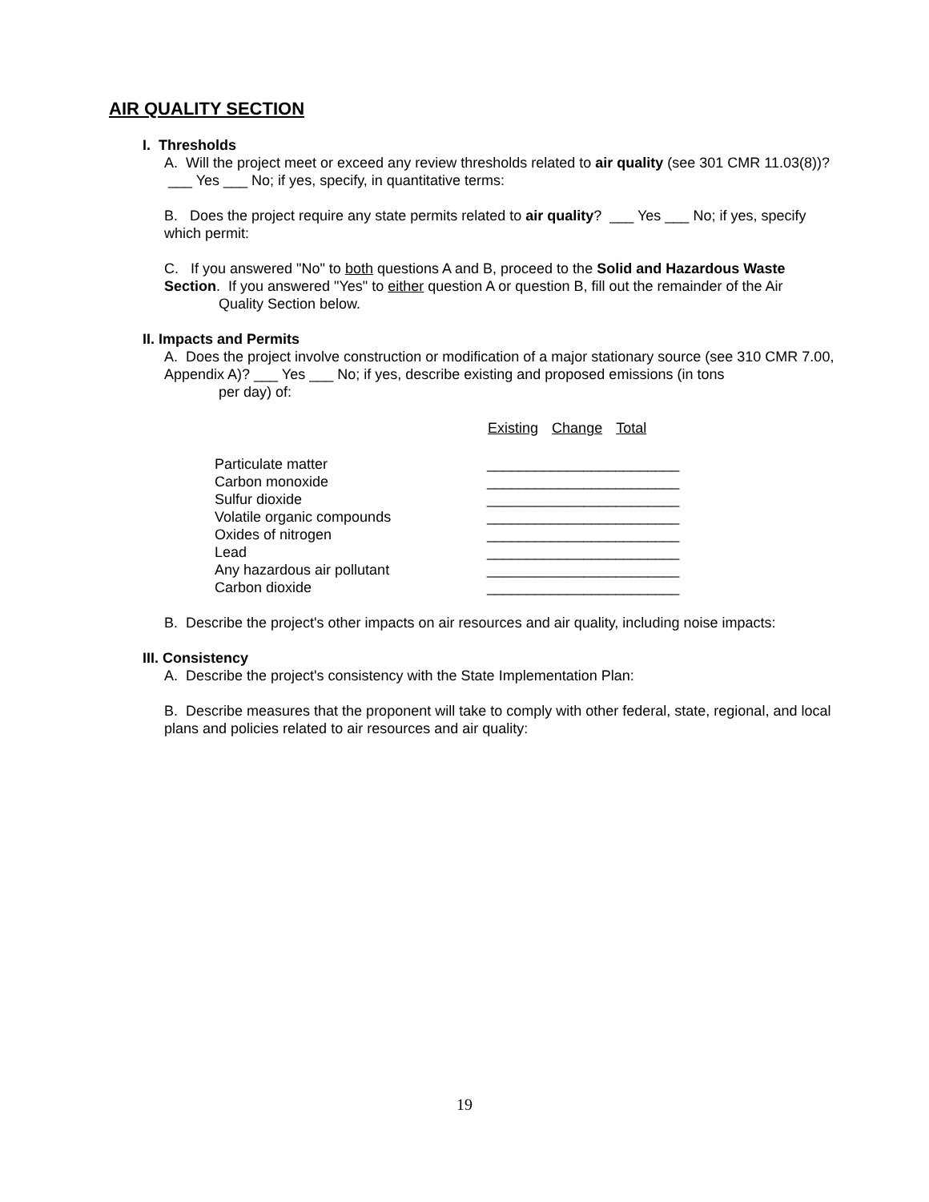AIR QUALITY SECTION
I. Thresholds
A. Will the project meet or exceed any review thresholds related to air quality (see 301 CMR 11.03(8))? ___ Yes ___ No; if yes, specify, in quantitative terms:
B. Does the project require any state permits related to air quality? ___ Yes ___ No; if yes, specify which permit:
C. If you answered "No" to both questions A and B, proceed to the Solid and Hazardous Waste Section. If you answered "Yes" to either question A or question B, fill out the remainder of the Air
Quality Section below.
II. Impacts and Permits
A. Does the project involve construction or modification of a major stationary source (see 310 CMR 7.00, Appendix A)? ___ Yes ___ No; if yes, describe existing and proposed emissions (in tons
per day) of:
| | Existing | Change | Total |
| Particulate matter | ________ | ________ | ________ |
| Carbon monoxide | ________ | ________ | ________ |
| Sulfur dioxide | ________ | ________ | ________ |
| Volatile organic compounds | ________ | ________ | ________ |
| Oxides of nitrogen | ________ | ________ | ________ |
| Lead | ________ | ________ | ________ |
| Any hazardous air pollutant | ________ | ________ | ________ |
| Carbon dioxide | ________ | ________ | ________ |
B. Describe the project's other impacts on air resources and air quality, including noise impacts:
III. Consistency
A. Describe the project's consistency with the State Implementation Plan:
B. Describe measures that the proponent will take to comply with other federal, state, regional, and local plans and policies related to air resources and air quality:
19